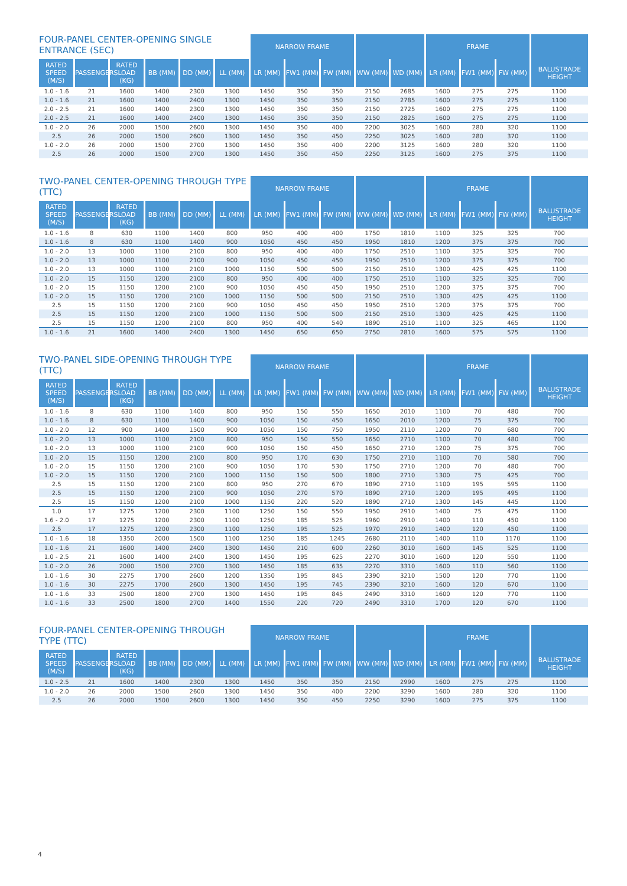| FOUR-PANEL CENTER-OPENING SINGLE ENTRANCE (SEC) | | | | | | NARROW FRAME | | | | | FRAME | | | |
| --- | --- | --- | --- | --- | --- | --- | --- | --- | --- | --- | --- | --- | --- | --- |
| RATED SPEED (M/S) | PASSENGERS | RATED LOAD (KG) | BB (MM) | DD (MM) | LL (MM) | LR (MM) | FW1 (MM) | FW (MM) | WW (MM) | WD (MM) | LR (MM) | FW1 (MM) | FW (MM) | BALUSTRADE HEIGHT |
| 1.0 - 1.6 | 21 | 1600 | 1400 | 2300 | 1300 | 1450 | 350 | 350 | 2150 | 2685 | 1600 | 275 | 275 | 1100 |
| 1.0 - 1.6 | 21 | 1600 | 1400 | 2400 | 1300 | 1450 | 350 | 350 | 2150 | 2785 | 1600 | 275 | 275 | 1100 |
| 2.0 - 2.5 | 21 | 1600 | 1400 | 2300 | 1300 | 1450 | 350 | 350 | 2150 | 2725 | 1600 | 275 | 275 | 1100 |
| 2.0 - 2.5 | 21 | 1600 | 1400 | 2400 | 1300 | 1450 | 350 | 350 | 2150 | 2825 | 1600 | 275 | 275 | 1100 |
| 1.0 - 2.0 | 26 | 2000 | 1500 | 2600 | 1300 | 1450 | 350 | 400 | 2200 | 3025 | 1600 | 280 | 320 | 1100 |
| 2.5 | 26 | 2000 | 1500 | 2600 | 1300 | 1450 | 350 | 450 | 2250 | 3025 | 1600 | 280 | 370 | 1100 |
| 1.0 - 2.0 | 26 | 2000 | 1500 | 2700 | 1300 | 1450 | 350 | 400 | 2200 | 3125 | 1600 | 280 | 320 | 1100 |
| 2.5 | 26 | 2000 | 1500 | 2700 | 1300 | 1450 | 350 | 450 | 2250 | 3125 | 1600 | 275 | 375 | 1100 |
| TWO-PANEL CENTER-OPENING THROUGH TYPE (TTC) | | | | | | NARROW FRAME | | | | | FRAME | | | |
| --- | --- | --- | --- | --- | --- | --- | --- | --- | --- | --- | --- | --- | --- | --- |
| RATED SPEED (M/S) | PASSENGERS | RATED LOAD (KG) | BB (MM) | DD (MM) | LL (MM) | LR (MM) | FW1 (MM) | FW (MM) | WW (MM) | WD (MM) | LR (MM) | FW1 (MM) | FW (MM) | BALUSTRADE HEIGHT |
| 1.0 - 1.6 | 8 | 630 | 1100 | 1400 | 800 | 950 | 400 | 400 | 1750 | 1810 | 1100 | 325 | 325 | 700 |
| 1.0 - 1.6 | 8 | 630 | 1100 | 1400 | 900 | 1050 | 450 | 450 | 1950 | 1810 | 1200 | 375 | 375 | 700 |
| 1.0 - 2.0 | 13 | 1000 | 1100 | 2100 | 800 | 950 | 400 | 400 | 1750 | 2510 | 1100 | 325 | 325 | 700 |
| 1.0 - 2.0 | 13 | 1000 | 1100 | 2100 | 900 | 1050 | 450 | 450 | 1950 | 2510 | 1200 | 375 | 375 | 700 |
| 1.0 - 2.0 | 13 | 1000 | 1100 | 2100 | 1000 | 1150 | 500 | 500 | 2150 | 2510 | 1300 | 425 | 425 | 1100 |
| 1.0 - 2.0 | 15 | 1150 | 1200 | 2100 | 800 | 950 | 400 | 400 | 1750 | 2510 | 1100 | 325 | 325 | 700 |
| 1.0 - 2.0 | 15 | 1150 | 1200 | 2100 | 900 | 1050 | 450 | 450 | 1950 | 2510 | 1200 | 375 | 375 | 700 |
| 1.0 - 2.0 | 15 | 1150 | 1200 | 2100 | 1000 | 1150 | 500 | 500 | 2150 | 2510 | 1300 | 425 | 425 | 1100 |
| 2.5 | 15 | 1150 | 1200 | 2100 | 900 | 1050 | 450 | 450 | 1950 | 2510 | 1200 | 375 | 375 | 700 |
| 2.5 | 15 | 1150 | 1200 | 2100 | 1000 | 1150 | 500 | 500 | 2150 | 2510 | 1300 | 425 | 425 | 1100 |
| 2.5 | 15 | 1150 | 1200 | 2100 | 800 | 950 | 400 | 540 | 1890 | 2510 | 1100 | 325 | 465 | 1100 |
| 1.0 - 1.6 | 21 | 1600 | 1400 | 2400 | 1300 | 1450 | 650 | 650 | 2750 | 2810 | 1600 | 575 | 575 | 1100 |
| TWO-PANEL SIDE-OPENING THROUGH TYPE (TTC) | | | | | | NARROW FRAME | | | | | FRAME | | | |
| --- | --- | --- | --- | --- | --- | --- | --- | --- | --- | --- | --- | --- | --- | --- |
| RATED SPEED (M/S) | PASSENGERS | RATED LOAD (KG) | BB (MM) | DD (MM) | LL (MM) | LR (MM) | FW1 (MM) | FW (MM) | WW (MM) | WD (MM) | LR (MM) | FW1 (MM) | FW (MM) | BALUSTRADE HEIGHT |
| 1.0 - 1.6 | 8 | 630 | 1100 | 1400 | 800 | 950 | 150 | 550 | 1650 | 2010 | 1100 | 70 | 480 | 700 |
| 1.0 - 1.6 | 8 | 630 | 1100 | 1400 | 900 | 1050 | 150 | 450 | 1650 | 2010 | 1200 | 75 | 375 | 700 |
| 1.0 - 2.0 | 12 | 900 | 1400 | 1500 | 900 | 1050 | 150 | 750 | 1950 | 2110 | 1200 | 70 | 680 | 700 |
| 1.0 - 2.0 | 13 | 1000 | 1100 | 2100 | 800 | 950 | 150 | 550 | 1650 | 2710 | 1100 | 70 | 480 | 700 |
| 1.0 - 2.0 | 13 | 1000 | 1100 | 2100 | 900 | 1050 | 150 | 450 | 1650 | 2710 | 1200 | 75 | 375 | 700 |
| 1.0 - 2.0 | 15 | 1150 | 1200 | 2100 | 800 | 950 | 170 | 630 | 1750 | 2710 | 1100 | 70 | 580 | 700 |
| 1.0 - 2.0 | 15 | 1150 | 1200 | 2100 | 900 | 1050 | 170 | 530 | 1750 | 2710 | 1200 | 70 | 480 | 700 |
| 1.0 - 2.0 | 15 | 1150 | 1200 | 2100 | 1000 | 1150 | 150 | 500 | 1800 | 2710 | 1300 | 75 | 425 | 700 |
| 2.5 | 15 | 1150 | 1200 | 2100 | 800 | 950 | 270 | 670 | 1890 | 2710 | 1100 | 195 | 595 | 1100 |
| 2.5 | 15 | 1150 | 1200 | 2100 | 900 | 1050 | 270 | 570 | 1890 | 2710 | 1200 | 195 | 495 | 1100 |
| 2.5 | 15 | 1150 | 1200 | 2100 | 1000 | 1150 | 220 | 520 | 1890 | 2710 | 1300 | 145 | 445 | 1100 |
| 1.0 | 17 | 1275 | 1200 | 2300 | 1100 | 1250 | 150 | 550 | 1950 | 2910 | 1400 | 75 | 475 | 1100 |
| 1.6 - 2.0 | 17 | 1275 | 1200 | 2300 | 1100 | 1250 | 185 | 525 | 1960 | 2910 | 1400 | 110 | 450 | 1100 |
| 2.5 | 17 | 1275 | 1200 | 2300 | 1100 | 1250 | 195 | 525 | 1970 | 2910 | 1400 | 120 | 450 | 1100 |
| 1.0 - 1.6 | 18 | 1350 | 2000 | 1500 | 1100 | 1250 | 185 | 1245 | 2680 | 2110 | 1400 | 110 | 1170 | 1100 |
| 1.0 - 1.6 | 21 | 1600 | 1400 | 2400 | 1300 | 1450 | 210 | 600 | 2260 | 3010 | 1600 | 145 | 525 | 1100 |
| 1.0 - 2.5 | 21 | 1600 | 1400 | 2400 | 1300 | 1450 | 195 | 625 | 2270 | 3010 | 1600 | 120 | 550 | 1100 |
| 1.0 - 2.0 | 26 | 2000 | 1500 | 2700 | 1300 | 1450 | 185 | 635 | 2270 | 3310 | 1600 | 110 | 560 | 1100 |
| 1.0 - 1.6 | 30 | 2275 | 1700 | 2600 | 1200 | 1350 | 195 | 845 | 2390 | 3210 | 1500 | 120 | 770 | 1100 |
| 1.0 - 1.6 | 30 | 2275 | 1700 | 2600 | 1300 | 1450 | 195 | 745 | 2390 | 3210 | 1600 | 120 | 670 | 1100 |
| 1.0 - 1.6 | 33 | 2500 | 1800 | 2700 | 1300 | 1450 | 195 | 845 | 2490 | 3310 | 1600 | 120 | 770 | 1100 |
| 1.0 - 1.6 | 33 | 2500 | 1800 | 2700 | 1400 | 1550 | 220 | 720 | 2490 | 3310 | 1700 | 120 | 670 | 1100 |
| FOUR-PANEL CENTER-OPENING THROUGH TYPE (TTC) | | | | | | NARROW FRAME | | | | | FRAME | | | |
| --- | --- | --- | --- | --- | --- | --- | --- | --- | --- | --- | --- | --- | --- | --- |
| RATED SPEED (M/S) | PASSENGERS | RATED LOAD (KG) | BB (MM) | DD (MM) | LL (MM) | LR (MM) | FW1 (MM) | FW (MM) | WW (MM) | WD (MM) | LR (MM) | FW1 (MM) | FW (MM) | BALUSTRADE HEIGHT |
| 1.0 - 2.5 | 21 | 1600 | 1400 | 2300 | 1300 | 1450 | 350 | 350 | 2150 | 2990 | 1600 | 275 | 275 | 1100 |
| 1.0 - 2.0 | 26 | 2000 | 1500 | 2600 | 1300 | 1450 | 350 | 400 | 2200 | 3290 | 1600 | 280 | 320 | 1100 |
| 2.5 | 26 | 2000 | 1500 | 2600 | 1300 | 1450 | 350 | 450 | 2250 | 3290 | 1600 | 275 | 375 | 1100 |
4